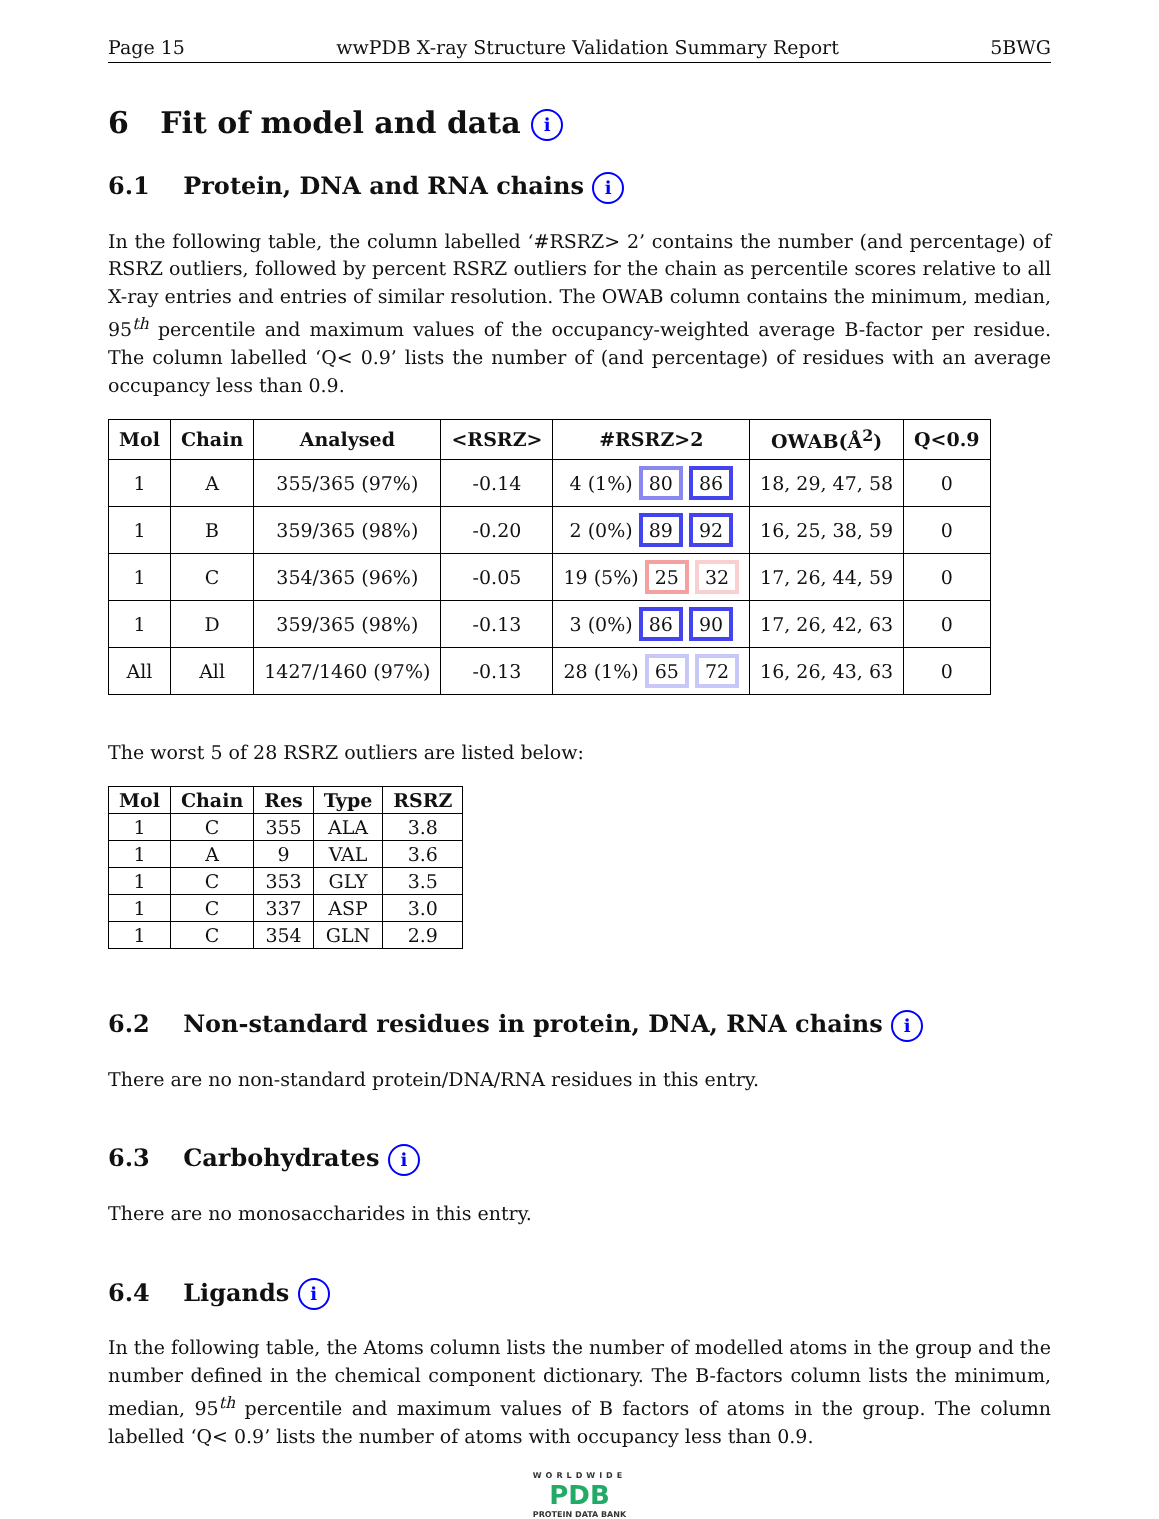Page 15 wwPDB X-ray Structure Validation Summary Report 5BWG
6 Fit of model and data i
6.1 Protein, DNA and RNA chains i
In the following table, the column labelled ‘#RSRZ> 2’ contains the number (and percentage) of RSRZ outliers, followed by percent RSRZ outliers for the chain as percentile scores relative to all X-ray entries and entries of similar resolution. The OWAB column contains the minimum, median, 95<sup>th</sup> percentile and maximum values of the occupancy-weighted average B-factor per residue. The column labelled ‘Q< 0.9’ lists the number of (and percentage) of residues with an average occupancy less than 0.9.
| Mol | Chain | Analysed | <RSRZ> | #RSRZ>2 | OWAB(Å<sup>2</sup>) | Q<0.9 |
| --- | --- | --- | --- | --- | --- | --- |
| 1 | A | 355/365 (97%) | -0.14 | 4 (1%) 80 86 | 18, 29, 47, 58 | 0 |
| 1 | B | 359/365 (98%) | -0.20 | 2 (0%) 89 92 | 16, 25, 38, 59 | 0 |
| 1 | C | 354/365 (96%) | -0.05 | 19 (5%) 25 32 | 17, 26, 44, 59 | 0 |
| 1 | D | 359/365 (98%) | -0.13 | 3 (0%) 86 90 | 17, 26, 42, 63 | 0 |
| All | All | 1427/1460 (97%) | -0.13 | 28 (1%) 65 72 | 16, 26, 43, 63 | 0 |
The worst 5 of 28 RSRZ outliers are listed below:
| Mol | Chain | Res | Type | RSRZ |
| --- | --- | --- | --- | --- |
| 1 | C | 355 | ALA | 3.8 |
| 1 | A | 9 | VAL | 3.6 |
| 1 | C | 353 | GLY | 3.5 |
| 1 | C | 337 | ASP | 3.0 |
| 1 | C | 354 | GLN | 2.9 |
6.2 Non-standard residues in protein, DNA, RNA chains i
There are no non-standard protein/DNA/RNA residues in this entry.
6.3 Carbohydrates i
There are no monosaccharides in this entry.
6.4 Ligands i
In the following table, the Atoms column lists the number of modelled atoms in the group and the number defined in the chemical component dictionary. The B-factors column lists the minimum, median, 95<sup>th</sup> percentile and maximum values of B factors of atoms in the group. The column labelled ‘Q< 0.9’ lists the number of atoms with occupancy less than 0.9.
WORLDWIDE
PDB
PROTEIN DATA BANK